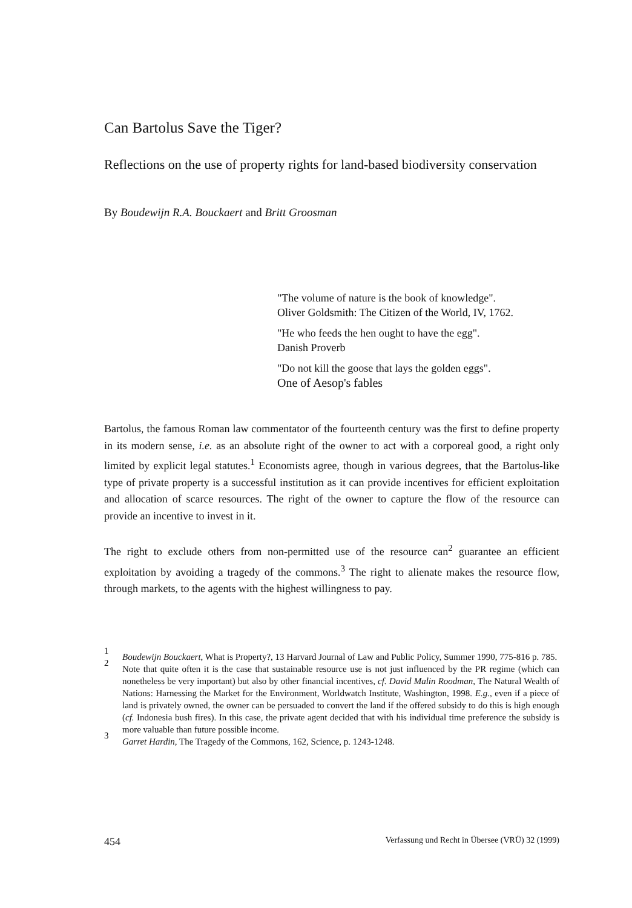Can Bartolus Save the Tiger?
Reflections on the use of property rights for land-based biodiversity conservation
By Boudewijn R.A. Bouckaert and Britt Groosman
"The volume of nature is the book of knowledge".
Oliver Goldsmith: The Citizen of the World, IV, 1762.
"He who feeds the hen ought to have the egg".
Danish Proverb
"Do not kill the goose that lays the golden eggs".
One of Aesop's fables
Bartolus, the famous Roman law commentator of the fourteenth century was the first to define property in its modern sense, i.e. as an absolute right of the owner to act with a corporeal good, a right only limited by explicit legal statutes.<sup>1</sup> Economists agree, though in various degrees, that the Bartolus-like type of private property is a successful institution as it can provide incentives for efficient exploitation and allocation of scarce resources. The right of the owner to capture the flow of the resource can provide an incentive to invest in it.
The right to exclude others from non-permitted use of the resource can<sup>2</sup> guarantee an efficient exploitation by avoiding a tragedy of the commons.<sup>3</sup> The right to alienate makes the resource flow, through markets, to the agents with the highest willingness to pay.
1 Boudewijn Bouckaert, What is Property?, 13 Harvard Journal of Law and Public Policy, Summer 1990, 775-816 p. 785.
2 Note that quite often it is the case that sustainable resource use is not just influenced by the PR regime (which can nonetheless be very important) but also by other financial incentives, cf. David Malin Roodman, The Natural Wealth of Nations: Harnessing the Market for the Environment, Worldwatch Institute, Washington, 1998. E.g., even if a piece of land is privately owned, the owner can be persuaded to convert the land if the offered subsidy to do this is high enough (cf. Indonesia bush fires). In this case, the private agent decided that with his individual time preference the subsidy is more valuable than future possible income.
3 Garret Hardin, The Tragedy of the Commons, 162, Science, p. 1243-1248.
454 Verfassung und Recht in Übersee (VRÜ) 32 (1999)